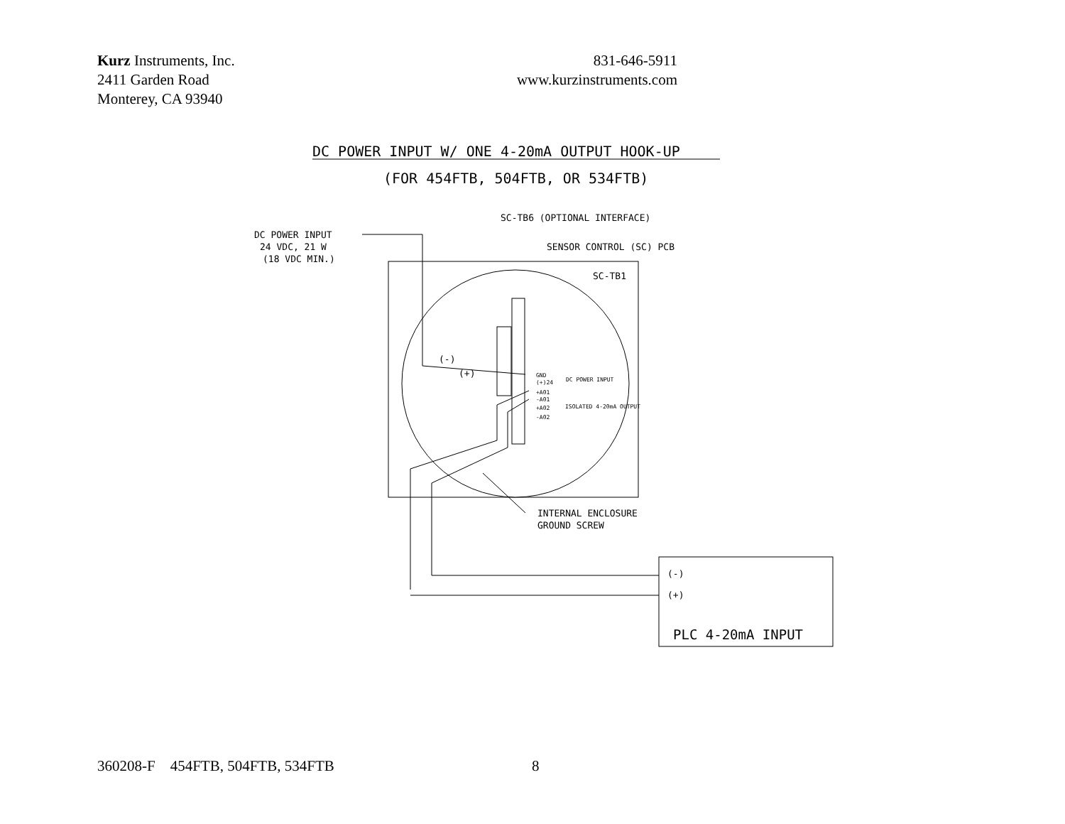Kurz Instruments, Inc.
2411 Garden Road
Monterey, CA 93940
831-646-5911
www.kurzinstruments.com
DC POWER INPUT W/ ONE 4-20mA OUTPUT HOOK-UP
(FOR 454FTB, 504FTB, OR 534FTB)
SC-TB6 (OPTIONAL INTERFACE)
DC POWER INPUT
24 VDC, 21 W
(18 VDC MIN.)
SENSOR CONTROL (SC) PCB
SC-TB1
(-)
(+)
GND
(+)24
DC POWER INPUT
+A01
-A01
+A02
-A02
ISOLATED 4-20mA OUTPUT
INTERNAL ENCLOSURE
GROUND SCREW
(-)
(+)
PLC 4-20mA INPUT
360208-F 454FTB, 504FTB, 534FTB 8